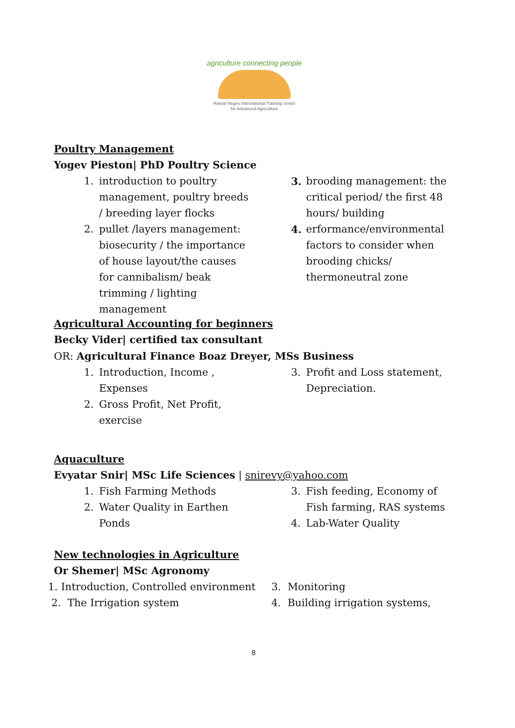agriculture connecting people
Ramat Negev International Training center
for Advanced Agriculture
Poultry Management
Yogev Pieston| PhD Poultry Science
1. introduction to poultry management, poultry breeds / breeding layer flocks
2. pullet /layers management: biosecurity / the importance of house layout/the causes for cannibalism/ beak trimming / lighting management
3. brooding management: the critical period/ the first 48 hours/ building
4. erformance/environmental factors to consider when brooding chicks/ thermoneutral zone
Agricultural Accounting for beginners
Becky Vider| certified tax consultant
OR: Agricultural Finance Boaz Dreyer, MSs Business
1. Introduction, Income , Expenses
2. Gross Profit, Net Profit, exercise
3. Profit and Loss statement, Depreciation.
Aquaculture
Evyatar Snir| MSc Life Sciences | snirevy@yahoo.com
1. Fish Farming Methods
2. Water Quality in Earthen Ponds
3. Fish feeding, Economy of Fish farming, RAS systems
4. Lab-Water Quality
New technologies in Agriculture
Or Shemer| MSc Agronomy
1. Introduction, Controlled environment
2. The Irrigation system
3. Monitoring
4. Building irrigation systems,
8